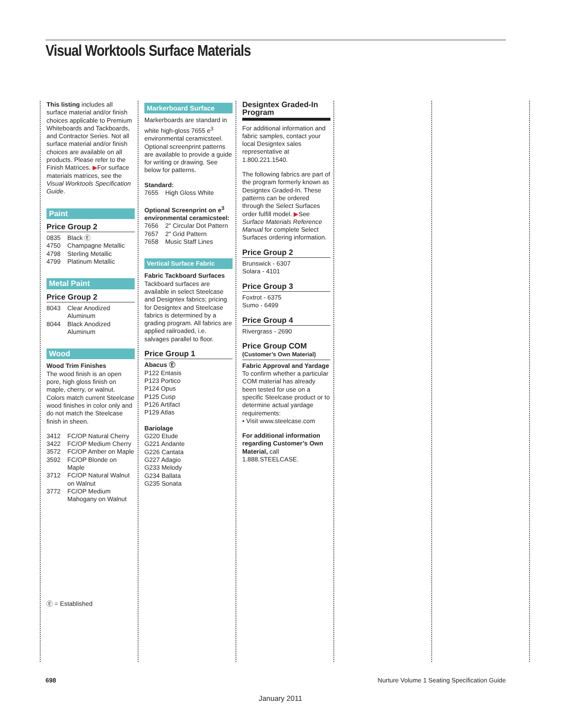Visual Worktools Surface Materials
This listing includes all surface material and/or finish choices applicable to Premium Whiteboards and Tackboards, and Contractor Series. Not all surface material and/or finish choices are available on all products. Please refer to the Finish Matrices. ▶For surface materials matrices, see the Visual Worktools Specification Guide.
Paint
Price Group 2
0835 Black Ⓔ
4750 Champagne Metallic
4798 Sterling Metallic
4799 Platinum Metallic
Metal Paint
Price Group 2
8043 Clear Anodized Aluminum
8044 Black Anodized Aluminum
Wood
Wood Trim Finishes
The wood finish is an open pore, high gloss finish on maple, cherry, or walnut. Colors match current Steelcase wood finishes in color only and do not match the Steelcase finish in sheen.
3412 FC/OP Natural Cherry
3422 FC/OP Medium Cherry
3572 FC/OP Amber on Maple
3592 FC/OP Blonde on Maple
3712 FC/OP Natural Walnut on Walnut
3772 FC/OP Medium Mahogany on Walnut
Ⓔ = Established
Markerboard Surface
Markerboards are standard in white high-gloss 7655 e<sup>3</sup> environmental ceramicsteel. Optional screenprint patterns are available to provide a guide for writing or drawing. See below for patterns.
Standard:
7655 High Gloss White
Optional Screenprint on e<sup>3</sup> environmental ceramicsteel:
7656 2" Circular Dot Pattern
7657 2" Grid Pattern
7658 Music Staff Lines
Vertical Surface Fabric
Fabric Tackboard Surfaces
Tackboard surfaces are available in select Steelcase and Designtex fabrics; pricing for Designtex and Steelcase fabrics is determined by a grading program. All fabrics are applied railroaded, i.e. salvages parallel to floor.
Price Group 1
Abacus Ⓔ
P122 Entasis
P123 Portico
P124 Opus
P125 Cusp
P126 Artifact
P129 Atlas
Bariolage
G220 Etude
G221 Andante
G226 Cantata
G227 Adagio
G233 Melody
G234 Ballata
G235 Sonata
Designtex Graded-In Program
For additional information and fabric samples, contact your local Designtex sales representative at 1.800.221.1540.
The following fabrics are part of the program formerly known as Designtex Graded-In. These patterns can be ordered through the Select Surfaces order fulfill model. ▶See Surface Materials Reference Manual for complete Select Surfaces ordering information.
Price Group 2
Brunswick - 6307
Solara - 4101
Price Group 3
Foxtrot - 6375
Sumo - 6499
Price Group 4
Rivergrass - 2690
Price Group COM
(Customer’s Own Material)
Fabric Approval and Yardage
To confirm whether a particular COM material has already been tested for use on a specific Steelcase product or to determine actual yardage requirements:
• Visit www.steelcase.com
For additional information regarding Customer’s Own Material, call 1.888.STEELCASE.
698
Nurture Volume 1 Seating Specification Guide
January 2011